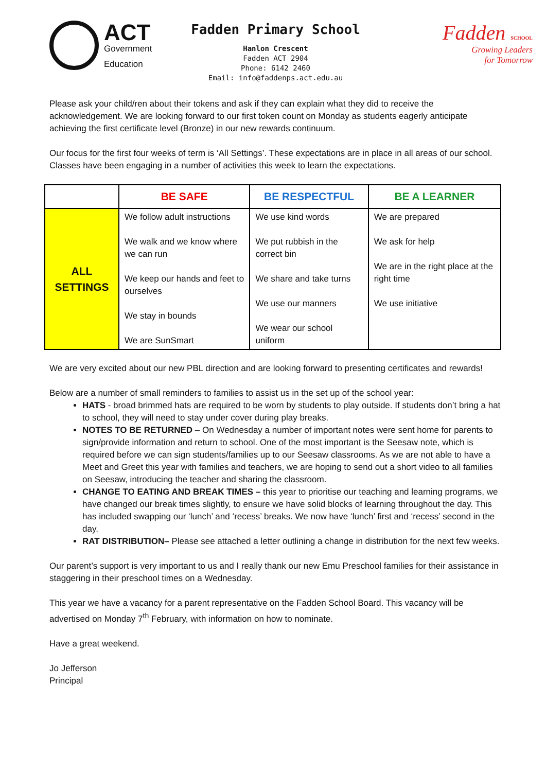ACT
Government
Education
Fadden Primary School
Hanlon Crescent
Fadden ACT 2904
Phone: 6142 2460
Email: info@faddenps.act.edu.au
Fadden SCHOOL
Growing Leaders
for Tomorrow
Please ask your child/ren about their tokens and ask if they can explain what they did to receive the acknowledgement. We are looking forward to our first token count on Monday as students eagerly anticipate achieving the first certificate level (Bronze) in our new rewards continuum.
Our focus for the first four weeks of term is ‘All Settings’. These expectations are in place in all areas of our school. Classes have been engaging in a number of activities this week to learn the expectations.
| | BE SAFE | BE RESPECTFUL | BE A LEARNER |
| --- | --- | --- | --- |
| ALL SETTINGS | We follow adult instructions We walk and we know where we can run We keep our hands and feet to ourselves We stay in bounds We are SunSmart | We use kind words We put rubbish in the correct bin We share and take turns We use our manners We wear our school uniform | We are prepared We ask for help We are in the right place at the right time We use initiative |
We are very excited about our new PBL direction and are looking forward to presenting certificates and rewards!
Below are a number of small reminders to families to assist us in the set up of the school year:
HATS - broad brimmed hats are required to be worn by students to play outside. If students don’t bring a hat to school, they will need to stay under cover during play breaks.
NOTES TO BE RETURNED – On Wednesday a number of important notes were sent home for parents to sign/provide information and return to school. One of the most important is the Seesaw note, which is required before we can sign students/families up to our Seesaw classrooms. As we are not able to have a Meet and Greet this year with families and teachers, we are hoping to send out a short video to all families on Seesaw, introducing the teacher and sharing the classroom.
CHANGE TO EATING AND BREAK TIMES – this year to prioritise our teaching and learning programs, we have changed our break times slightly, to ensure we have solid blocks of learning throughout the day. This has included swapping our ‘lunch’ and ‘recess’ breaks. We now have ‘lunch’ first and ‘recess’ second in the day.
RAT DISTRIBUTION– Please see attached a letter outlining a change in distribution for the next few weeks.
Our parent’s support is very important to us and I really thank our new Emu Preschool families for their assistance in staggering in their preschool times on a Wednesday.
This year we have a vacancy for a parent representative on the Fadden School Board. This vacancy will be advertised on Monday 7<sup>th</sup> February, with information on how to nominate.
Have a great weekend.
Jo Jefferson
Principal